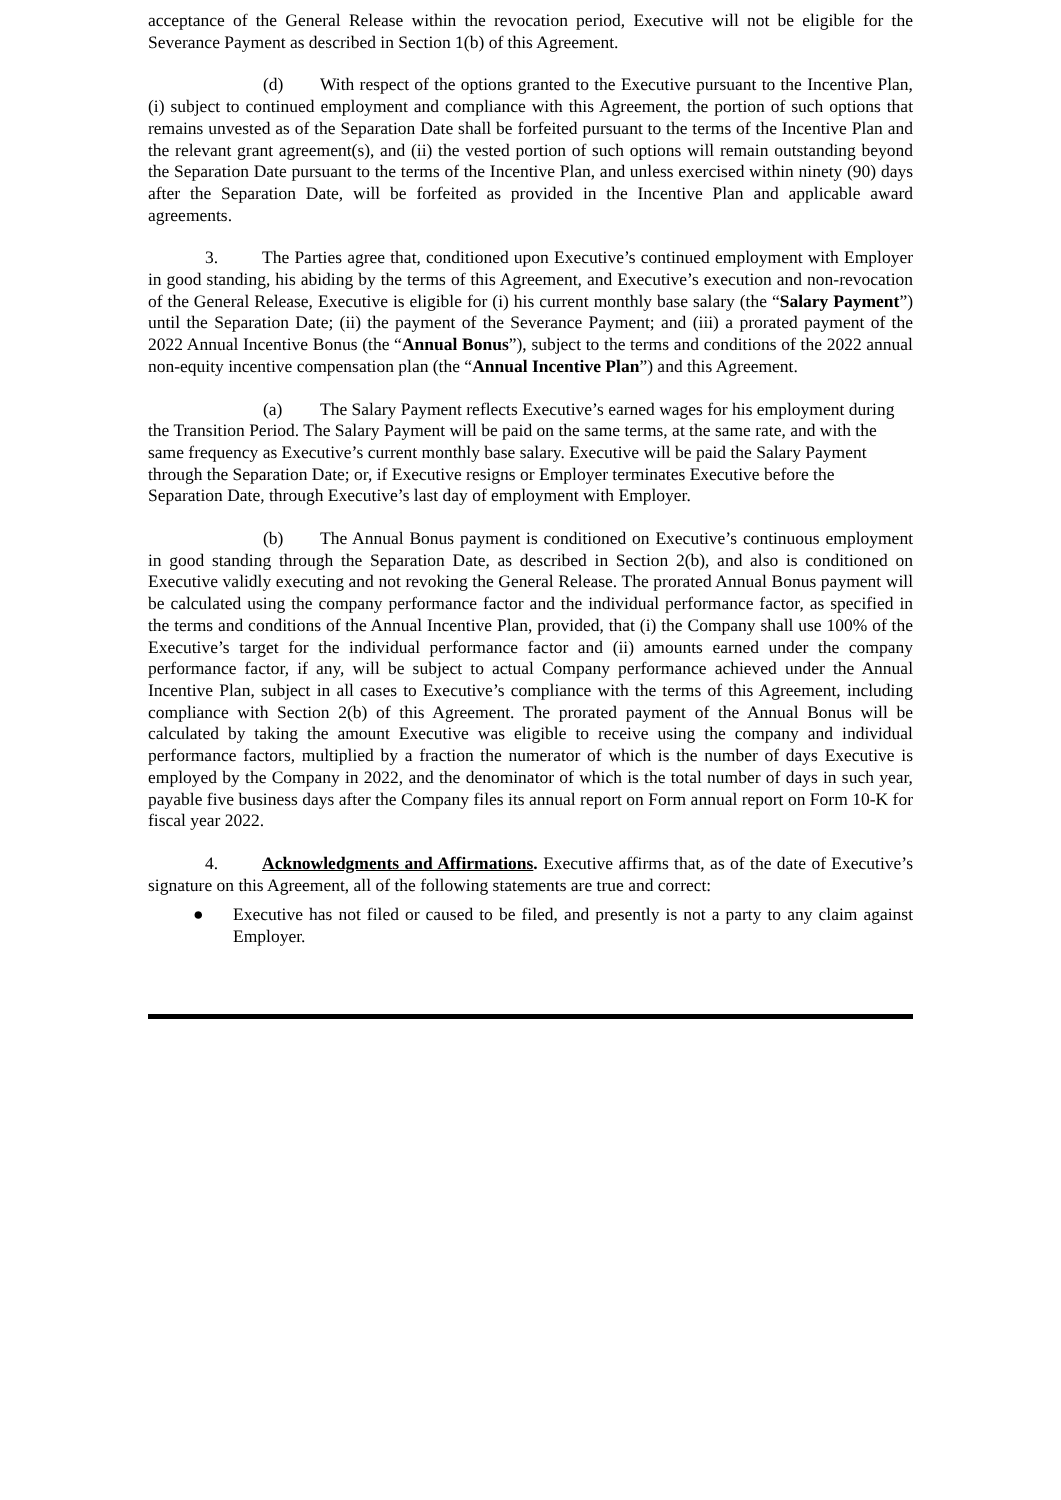acceptance of the General Release within the revocation period, Executive will not be eligible for the Severance Payment as described in Section 1(b) of this Agreement.
(d) With respect of the options granted to the Executive pursuant to the Incentive Plan, (i) subject to continued employment and compliance with this Agreement, the portion of such options that remains unvested as of the Separation Date shall be forfeited pursuant to the terms of the Incentive Plan and the relevant grant agreement(s), and (ii) the vested portion of such options will remain outstanding beyond the Separation Date pursuant to the terms of the Incentive Plan, and unless exercised within ninety (90) days after the Separation Date, will be forfeited as provided in the Incentive Plan and applicable award agreements.
3. The Parties agree that, conditioned upon Executive’s continued employment with Employer in good standing, his abiding by the terms of this Agreement, and Executive’s execution and non-revocation of the General Release, Executive is eligible for (i) his current monthly base salary (the “Salary Payment”) until the Separation Date; (ii) the payment of the Severance Payment; and (iii) a prorated payment of the 2022 Annual Incentive Bonus (the “Annual Bonus”), subject to the terms and conditions of the 2022 annual non-equity incentive compensation plan (the “Annual Incentive Plan”) and this Agreement.
(a) The Salary Payment reflects Executive’s earned wages for his employment during the Transition Period. The Salary Payment will be paid on the same terms, at the same rate, and with the same frequency as Executive’s current monthly base salary. Executive will be paid the Salary Payment through the Separation Date; or, if Executive resigns or Employer terminates Executive before the Separation Date, through Executive’s last day of employment with Employer.
(b) The Annual Bonus payment is conditioned on Executive’s continuous employment in good standing through the Separation Date, as described in Section 2(b), and also is conditioned on Executive validly executing and not revoking the General Release. The prorated Annual Bonus payment will be calculated using the company performance factor and the individual performance factor, as specified in the terms and conditions of the Annual Incentive Plan, provided, that (i) the Company shall use 100% of the Executive’s target for the individual performance factor and (ii) amounts earned under the company performance factor, if any, will be subject to actual Company performance achieved under the Annual Incentive Plan, subject in all cases to Executive’s compliance with the terms of this Agreement, including compliance with Section 2(b) of this Agreement. The prorated payment of the Annual Bonus will be calculated by taking the amount Executive was eligible to receive using the company and individual performance factors, multiplied by a fraction the numerator of which is the number of days Executive is employed by the Company in 2022, and the denominator of which is the total number of days in such year, payable five business days after the Company files its annual report on Form annual report on Form 10-K for fiscal year 2022.
4. Acknowledgments and Affirmations. Executive affirms that, as of the date of Executive’s signature on this Agreement, all of the following statements are true and correct:
● Executive has not filed or caused to be filed, and presently is not a party to any claim against Employer.